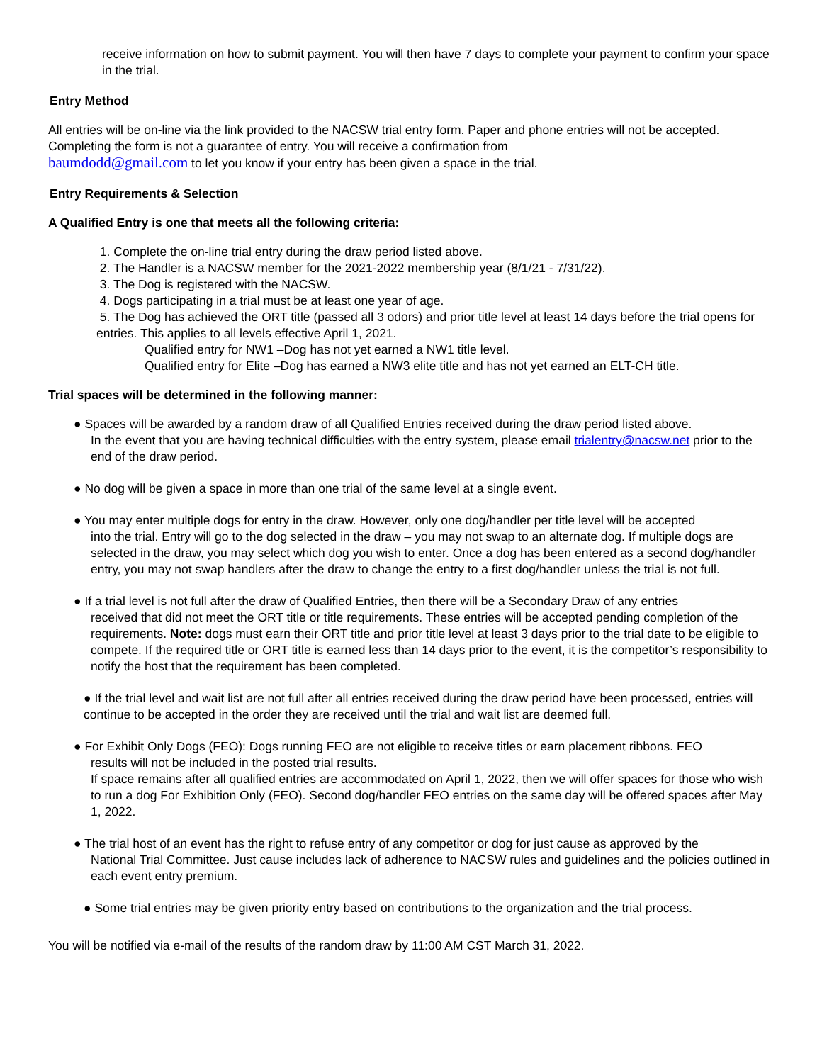receive information on how to submit payment. You will then have 7 days to complete your payment to confirm your space in the trial.
Entry Method
All entries will be on-line via the link provided to the NACSW trial entry form. Paper and phone entries will not be accepted. Completing the form is not a guarantee of entry. You will receive a confirmation from
baumdodd@gmail.com to let you know if your entry has been given a space in the trial.
Entry Requirements & Selection
A Qualified Entry is one that meets all the following criteria:
1. Complete the on-line trial entry during the draw period listed above.
2. The Handler is a NACSW member for the 2021-2022 membership year (8/1/21 - 7/31/22).
3. The Dog is registered with the NACSW.
4. Dogs participating in a trial must be at least one year of age.
5. The Dog has achieved the ORT title (passed all 3 odors) and prior title level at least 14 days before the trial opens for entries. This applies to all levels effective April 1, 2021.
Qualified entry for NW1 –Dog has not yet earned a NW1 title level.
Qualified entry for Elite –Dog has earned a NW3 elite title and has not yet earned an ELT-CH title.
Trial spaces will be determined in the following manner:
● Spaces will be awarded by a random draw of all Qualified Entries received during the draw period listed above.
In the event that you are having technical difficulties with the entry system, please email trialentry@nacsw.net prior to the end of the draw period.
● No dog will be given a space in more than one trial of the same level at a single event.
● You may enter multiple dogs for entry in the draw. However, only one dog/handler per title level will be accepted
into the trial. Entry will go to the dog selected in the draw – you may not swap to an alternate dog. If multiple dogs are selected in the draw, you may select which dog you wish to enter. Once a dog has been entered as a second dog/handler entry, you may not swap handlers after the draw to change the entry to a first dog/handler unless the trial is not full.
● If a trial level is not full after the draw of Qualified Entries, then there will be a Secondary Draw of any entries
received that did not meet the ORT title or title requirements. These entries will be accepted pending completion of the requirements. Note: dogs must earn their ORT title and prior title level at least 3 days prior to the trial date to be eligible to compete. If the required title or ORT title is earned less than 14 days prior to the event, it is the competitor’s responsibility to notify the host that the requirement has been completed.
● If the trial level and wait list are not full after all entries received during the draw period have been processed, entries will continue to be accepted in the order they are received until the trial and wait list are deemed full.
● For Exhibit Only Dogs (FEO): Dogs running FEO are not eligible to receive titles or earn placement ribbons. FEO
results will not be included in the posted trial results.
If space remains after all qualified entries are accommodated on April 1, 2022, then we will offer spaces for those who wish to run a dog For Exhibition Only (FEO). Second dog/handler FEO entries on the same day will be offered spaces after May 1, 2022.
● The trial host of an event has the right to refuse entry of any competitor or dog for just cause as approved by the
National Trial Committee. Just cause includes lack of adherence to NACSW rules and guidelines and the policies outlined in each event entry premium.
● Some trial entries may be given priority entry based on contributions to the organization and the trial process.
You will be notified via e-mail of the results of the random draw by 11:00 AM CST March 31, 2022.